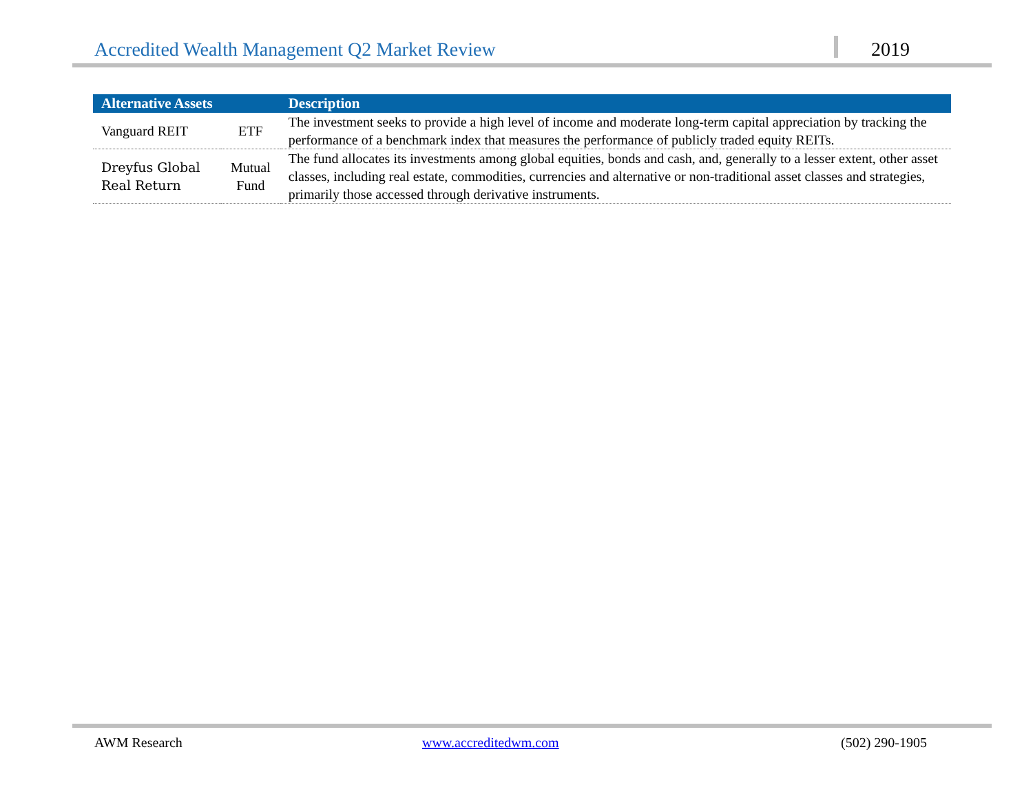Accredited Wealth Management Q2 Market Review
2019
| Alternative Assets | | Description |
| --- | --- | --- |
| Vanguard REIT | ETF | The investment seeks to provide a high level of income and moderate long-term capital appreciation by tracking the performance of a benchmark index that measures the performance of publicly traded equity REITs. |
| Dreyfus Global Real Return | Mutual Fund | The fund allocates its investments among global equities, bonds and cash, and, generally to a lesser extent, other asset classes, including real estate, commodities, currencies and alternative or non-traditional asset classes and strategies, primarily those accessed through derivative instruments. |
AWM Research www.accreditedwm.com (502) 290-1905